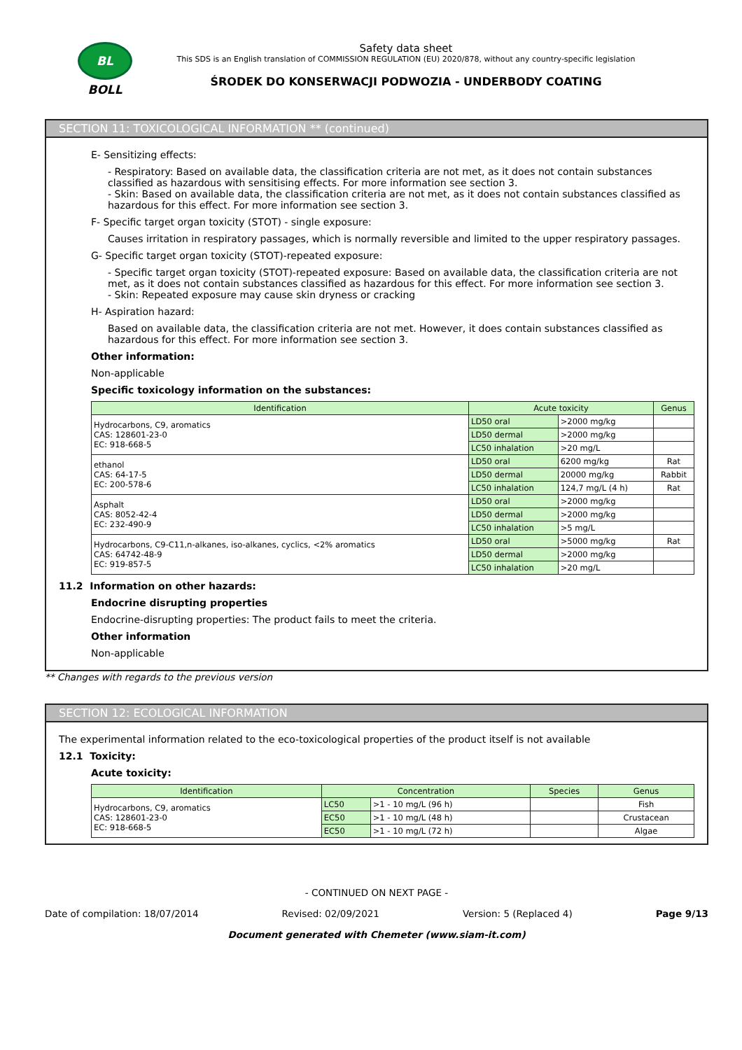BL
BOLL
Safety data sheet
This SDS is an English translation of COMMISSION REGULATION (EU) 2020/878, without any country-specific legislation
ŚRODEK DO KONSERWACJI PODWOZIA - UNDERBODY COATING
SECTION 11: TOXICOLOGICAL INFORMATION ** (continued)
E- Sensitizing effects:
- Respiratory: Based on available data, the classification criteria are not met, as it does not contain substances classified as hazardous with sensitising effects. For more information see section 3.
- Skin: Based on available data, the classification criteria are not met, as it does not contain substances classified as hazardous for this effect. For more information see section 3.
F- Specific target organ toxicity (STOT) - single exposure:
Causes irritation in respiratory passages, which is normally reversible and limited to the upper respiratory passages.
G- Specific target organ toxicity (STOT)-repeated exposure:
- Specific target organ toxicity (STOT)-repeated exposure: Based on available data, the classification criteria are not met, as it does not contain substances classified as hazardous for this effect. For more information see section 3.
- Skin: Repeated exposure may cause skin dryness or cracking
H- Aspiration hazard:
Based on available data, the classification criteria are not met. However, it does contain substances classified as hazardous for this effect. For more information see section 3.
Other information:
Non-applicable
Specific toxicology information on the substances:
| Identification | Acute toxicity | | Genus |
| --- | --- | --- | --- |
| Hydrocarbons, C9, aromatics CAS: 128601-23-0 EC: 918-668-5 | LD50 oral | >2000 mg/kg | |
| | LD50 dermal | >2000 mg/kg | |
| | LC50 inhalation | >20 mg/L | |
| ethanol CAS: 64-17-5 EC: 200-578-6 | LD50 oral | 6200 mg/kg | Rat |
| | LD50 dermal | 20000 mg/kg | Rabbit |
| | LC50 inhalation | 124,7 mg/L (4 h) | Rat |
| Asphalt CAS: 8052-42-4 EC: 232-490-9 | LD50 oral | >2000 mg/kg | |
| | LD50 dermal | >2000 mg/kg | |
| | LC50 inhalation | >5 mg/L | |
| Hydrocarbons, C9-C11,n-alkanes, iso-alkanes, cyclics, <2% aromatics CAS: 64742-48-9 EC: 919-857-5 | LD50 oral | >5000 mg/kg | Rat |
| | LD50 dermal | >2000 mg/kg | |
| | LC50 inhalation | >20 mg/L | |
11.2 Information on other hazards:
Endocrine disrupting properties
Endocrine-disrupting properties: The product fails to meet the criteria.
Other information
Non-applicable
** Changes with regards to the previous version
SECTION 12: ECOLOGICAL INFORMATION
The experimental information related to the eco-toxicological properties of the product itself is not available
12.1 Toxicity:
Acute toxicity:
| Identification | Concentration | | Species | Genus |
| --- | --- | --- | --- | --- |
| Hydrocarbons, C9, aromatics CAS: 128601-23-0 EC: 918-668-5 | LC50 | >1 - 10 mg/L (96 h) | | Fish |
| | EC50 | >1 - 10 mg/L (48 h) | | Crustacean |
| | EC50 | >1 - 10 mg/L (72 h) | | Algae |
- CONTINUED ON NEXT PAGE -
Date of compilation: 18/07/2014 Revised: 02/09/2021 Version: 5 (Replaced 4) Page 9/13
Document generated with Chemeter (www.siam-it.com)